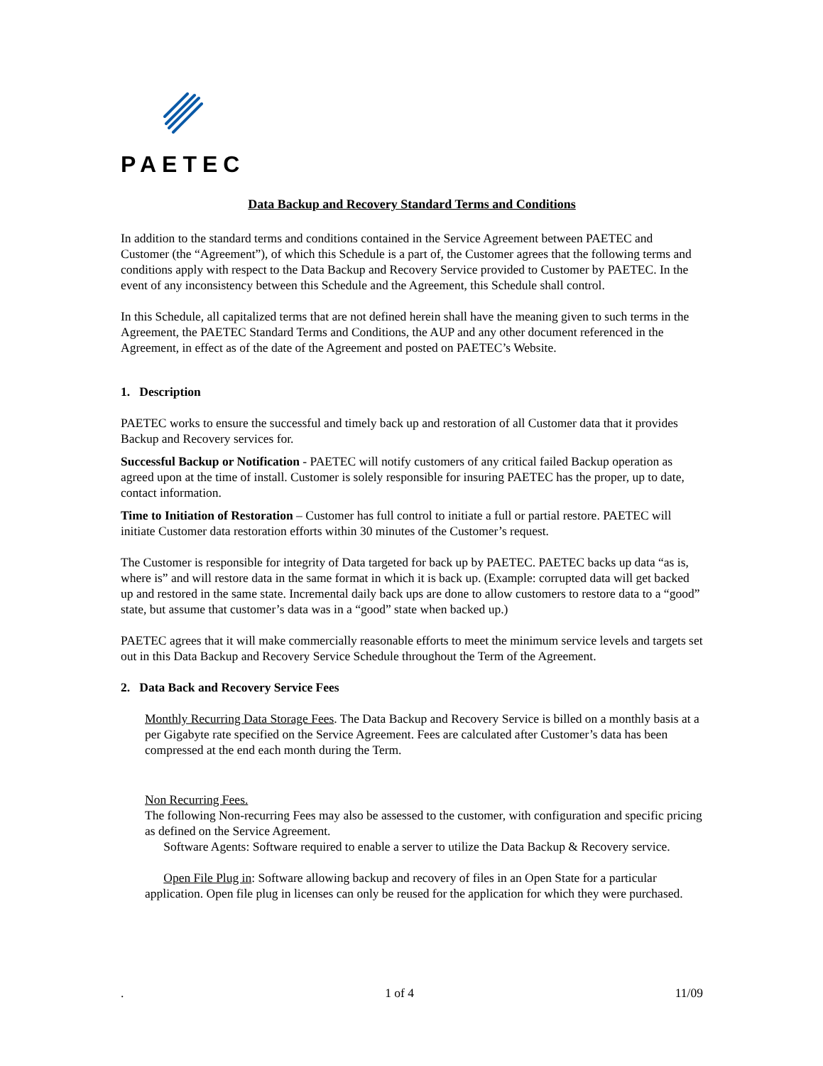PAETEC
Data Backup and Recovery Standard Terms and Conditions
In addition to the standard terms and conditions contained in the Service Agreement between PAETEC and Customer (the “Agreement”), of which this Schedule is a part of, the Customer agrees that the following terms and conditions apply with respect to the Data Backup and Recovery Service provided to Customer by PAETEC. In the event of any inconsistency between this Schedule and the Agreement, this Schedule shall control.
In this Schedule, all capitalized terms that are not defined herein shall have the meaning given to such terms in the Agreement, the PAETEC Standard Terms and Conditions, the AUP and any other document referenced in the Agreement, in effect as of the date of the Agreement and posted on PAETEC’s Website.
1. Description
PAETEC works to ensure the successful and timely back up and restoration of all Customer data that it provides Backup and Recovery services for.
Successful Backup or Notification - PAETEC will notify customers of any critical failed Backup operation as agreed upon at the time of install. Customer is solely responsible for insuring PAETEC has the proper, up to date, contact information.
Time to Initiation of Restoration – Customer has full control to initiate a full or partial restore. PAETEC will initiate Customer data restoration efforts within 30 minutes of the Customer’s request.
The Customer is responsible for integrity of Data targeted for back up by PAETEC. PAETEC backs up data “as is, where is” and will restore data in the same format in which it is back up. (Example: corrupted data will get backed up and restored in the same state. Incremental daily back ups are done to allow customers to restore data to a “good” state, but assume that customer’s data was in a “good” state when backed up.)
PAETEC agrees that it will make commercially reasonable efforts to meet the minimum service levels and targets set out in this Data Backup and Recovery Service Schedule throughout the Term of the Agreement.
2. Data Back and Recovery Service Fees
Monthly Recurring Data Storage Fees. The Data Backup and Recovery Service is billed on a monthly basis at a per Gigabyte rate specified on the Service Agreement. Fees are calculated after Customer’s data has been compressed at the end each month during the Term.
Non Recurring Fees.
The following Non-recurring Fees may also be assessed to the customer, with configuration and specific pricing as defined on the Service Agreement.
Software Agents: Software required to enable a server to utilize the Data Backup & Recovery service.
Open File Plug in: Software allowing backup and recovery of files in an Open State for a particular application. Open file plug in licenses can only be reused for the application for which they were purchased.
. 1 of 4 11/09